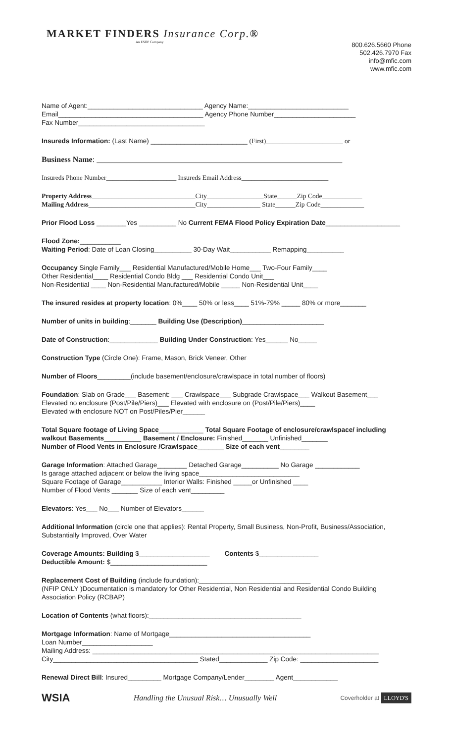MARKET FINDERS Insurance Corp.®
An ESOP Company
800.626.5660 Phone
502.426.7970 Fax
info@mfic.com
www.mfic.com
Name of Agent:_______________________________ Agency Name:___________________________
Email_______________________________________ Agency Phone Number______________________
Fax Number__________________________________
Insureds Information: (Last Name) __________________________ (First)_______________________ or
Business Name: ______________________________________________________________
Insureds Phone Number_____________________ Insureds Email Address__________________________
Property Address_______________________________City_________________State______Zip Code____________
Mailing Address________________________________City________________ State______Zip Code_____________
Prior Flood Loss ________Yes __________ No Current FEMA Flood Policy Expiration Date____________________
Flood Zone:___________
Waiting Period: Date of Loan Closing__________ 30-Day Wait___________ Remapping__________
Occupancy Single Family___ Residential Manufactured/Mobile Home___ Two-Four Family____
Other Residential____ Residential Condo Bldg ___ Residential Condo Unit___
Non-Residential ____ Non-Residential Manufactured/Mobile _____ Non-Residential Unit____
The insured resides at property location: 0%____ 50% or less____ 51%-79% _____ 80% or more_______
Number of units in building:_______ Building Use (Description)______________________
Date of Construction:_____________ Building Under Construction: Yes______ No_____
Construction Type (Circle One): Frame, Mason, Brick Veneer, Other
Number of Floors_________(include basement/enclosure/crawlspace in total number of floors)
Foundation: Slab on Grade___ Basement: ___ Crawlspace___ Subgrade Crawlspace___ Walkout Basement___
Elevated no enclosure (Post/Pile/Piers)___ Elevated with enclosure on (Post/Pile/Piers)____
Elevated with enclosure NOT on Post/Piles/Pier______
Total Square footage of Living Space____________ Total Square Footage of enclosure/crawlspace/ including walkout Basements__________ Basement / Enclosure: Finished_______ Unfinished_______
Number of Flood Vents in Enclosure /Crawlspace_______ Size of each vent________
Garage Information: Attached Garage________ Detached Garage__________ No Garage ____________
Is garage attached adjacent or below the living space___________________________
Square Footage of Garage___________ Interior Walls: Finished _____or Unfinished ____
Number of Flood Vents _______ Size of each vent_________
Elevators: Yes___ No___ Number of Elevators______
Additional Information (circle one that applies): Rental Property, Small Business, Non-Profit, Business/Association, Substantially Improved, Over Water
Coverage Amounts: Building $___________________ Contents $________________
Deductible Amount: $__________________________
Replacement Cost of Building (include foundation):______________________________
(NFIP ONLY )Documentation is mandatory for Other Residential, Non Residential and Residential Condo Building Association Policy (RCBAP)
Location of Contents (what floors):_________________________________________
Mortgage Information: Name of Mortgage______________________________________
Loan Number___________________
Mailing Address: _____________________________________________________________________________
City_______________________________________ Stated_____________ Zip Code: _____________________
Renewal Direct Bill: Insured_________ Mortgage Company/Lender________ Agent____________
WSIA
Handling the Unusual Risk… Unusually Well
Coverholder at LLOYD'S